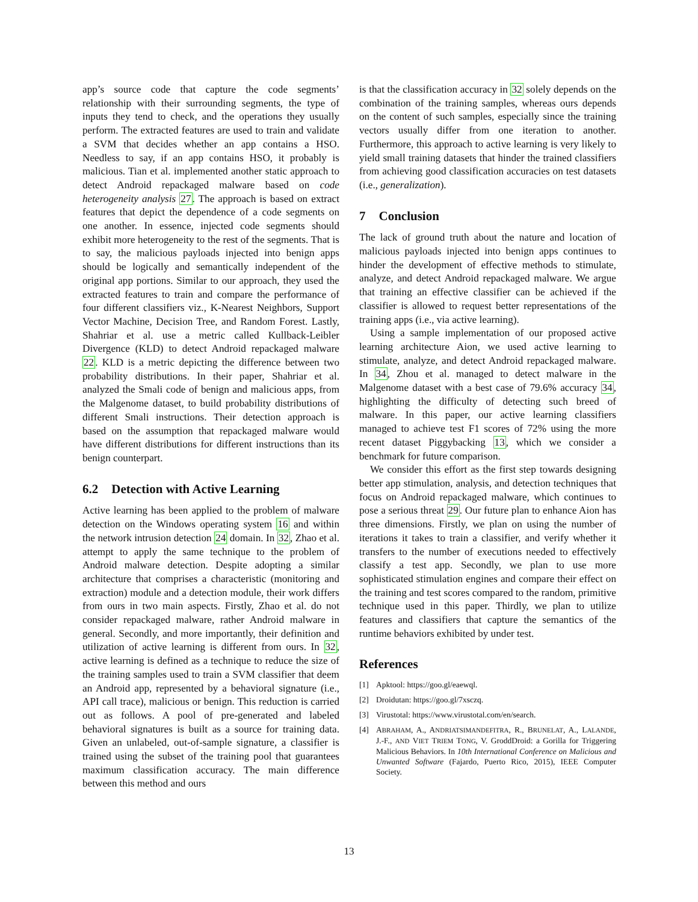app’s source code that capture the code segments’ relationship with their surrounding segments, the type of inputs they tend to check, and the operations they usually perform. The extracted features are used to train and validate a SVM that decides whether an app contains a HSO. Needless to say, if an app contains HSO, it probably is malicious. Tian et al. implemented another static approach to detect Android repackaged malware based on code heterogeneity analysis 27. The approach is based on extract features that depict the dependence of a code segments on one another. In essence, injected code segments should exhibit more heterogeneity to the rest of the segments. That is to say, the malicious payloads injected into benign apps should be logically and semantically independent of the original app portions. Similar to our approach, they used the extracted features to train and compare the performance of four different classifiers viz., K-Nearest Neighbors, Support Vector Machine, Decision Tree, and Random Forest. Lastly, Shahriar et al. use a metric called Kullback-Leibler Divergence (KLD) to detect Android repackaged malware 22. KLD is a metric depicting the difference between two probability distributions. In their paper, Shahriar et al. analyzed the Smali code of benign and malicious apps, from the Malgenome dataset, to build probability distributions of different Smali instructions. Their detection approach is based on the assumption that repackaged malware would have different distributions for different instructions than its benign counterpart.
6.2 Detection with Active Learning
Active learning has been applied to the problem of malware detection on the Windows operating system 16 and within the network intrusion detection 24 domain. In 32, Zhao et al. attempt to apply the same technique to the problem of Android malware detection. Despite adopting a similar architecture that comprises a characteristic (monitoring and extraction) module and a detection module, their work differs from ours in two main aspects. Firstly, Zhao et al. do not consider repackaged malware, rather Android malware in general. Secondly, and more importantly, their definition and utilization of active learning is different from ours. In 32, active learning is defined as a technique to reduce the size of the training samples used to train a SVM classifier that deem an Android app, represented by a behavioral signature (i.e., API call trace), malicious or benign. This reduction is carried out as follows. A pool of pre-generated and labeled behavioral signatures is built as a source for training data. Given an unlabeled, out-of-sample signature, a classifier is trained using the subset of the training pool that guarantees maximum classification accuracy. The main difference between this method and ours
is that the classification accuracy in 32 solely depends on the combination of the training samples, whereas ours depends on the content of such samples, especially since the training vectors usually differ from one iteration to another. Furthermore, this approach to active learning is very likely to yield small training datasets that hinder the trained classifiers from achieving good classification accuracies on test datasets (i.e., generalization).
7 Conclusion
The lack of ground truth about the nature and location of malicious payloads injected into benign apps continues to hinder the development of effective methods to stimulate, analyze, and detect Android repackaged malware. We argue that training an effective classifier can be achieved if the classifier is allowed to request better representations of the training apps (i.e., via active learning).
Using a sample implementation of our proposed active learning architecture Aion, we used active learning to stimulate, analyze, and detect Android repackaged malware. In 34, Zhou et al. managed to detect malware in the Malgenome dataset with a best case of 79.6% accuracy 34, highlighting the difficulty of detecting such breed of malware. In this paper, our active learning classifiers managed to achieve test F1 scores of 72% using the more recent dataset Piggybacking 13, which we consider a benchmark for future comparison.
We consider this effort as the first step towards designing better app stimulation, analysis, and detection techniques that focus on Android repackaged malware, which continues to pose a serious threat 29. Our future plan to enhance Aion has three dimensions. Firstly, we plan on using the number of iterations it takes to train a classifier, and verify whether it transfers to the number of executions needed to effectively classify a test app. Secondly, we plan to use more sophisticated stimulation engines and compare their effect on the training and test scores compared to the random, primitive technique used in this paper. Thirdly, we plan to utilize features and classifiers that capture the semantics of the runtime behaviors exhibited by under test.
References
[1] Apktool: https://goo.gl/eaewql.
[2] Droidutan: https://goo.gl/7xsczq.
[3] Virustotal: https://www.virustotal.com/en/search.
[4] ABRAHAM, A., ANDRIATSIMANDEFITRA, R., BRUNELAT, A., LALANDE, J.-F., AND VIET TRIEM TONG, V. GroddDroid: a Gorilla for Triggering Malicious Behaviors. In 10th International Conference on Malicious and Unwanted Software (Fajardo, Puerto Rico, 2015), IEEE Computer Society.
13